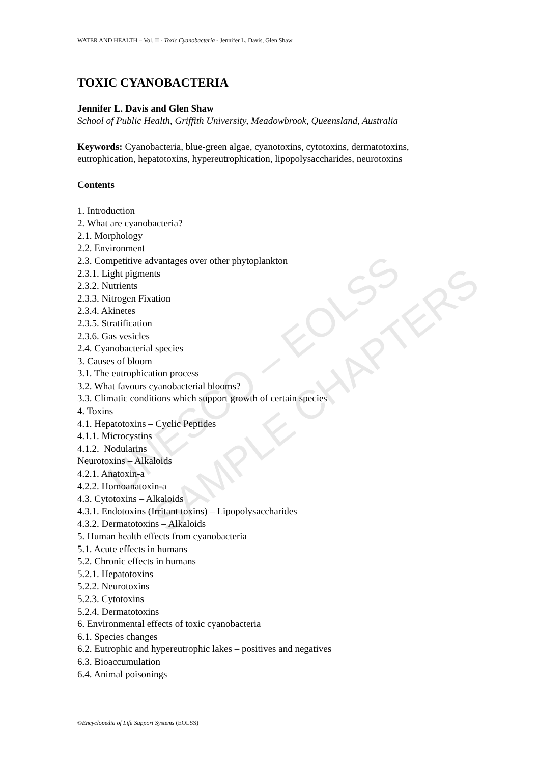UNESCO – EOLSS
SAMPLE CHAPTERS
WATER AND HEALTH – Vol. II - Toxic Cyanobacteria - Jennifer L. Davis, Glen Shaw
TOXIC CYANOBACTERIA
Jennifer L. Davis and Glen Shaw
School of Public Health, Griffith University, Meadowbrook, Queensland, Australia
Keywords: Cyanobacteria, blue-green algae, cyanotoxins, cytotoxins, dermatotoxins, eutrophication, hepatotoxins, hypereutrophication, lipopolysaccharides, neurotoxins
Contents
1. Introduction
2. What are cyanobacteria?
2.1. Morphology
2.2. Environment
2.3. Competitive advantages over other phytoplankton
2.3.1. Light pigments
2.3.2. Nutrients
2.3.3. Nitrogen Fixation
2.3.4. Akinetes
2.3.5. Stratification
2.3.6. Gas vesicles
2.4. Cyanobacterial species
3. Causes of bloom
3.1. The eutrophication process
3.2. What favours cyanobacterial blooms?
3.3. Climatic conditions which support growth of certain species
4. Toxins
4.1. Hepatotoxins – Cyclic Peptides
4.1.1. Microcystins
4.1.2. Nodularins
Neurotoxins – Alkaloids
4.2.1. Anatoxin-a
4.2.2. Homoanatoxin-a
4.3. Cytotoxins – Alkaloids
4.3.1. Endotoxins (Irritant toxins) – Lipopolysaccharides
4.3.2. Dermatotoxins – Alkaloids
5. Human health effects from cyanobacteria
5.1. Acute effects in humans
5.2. Chronic effects in humans
5.2.1. Hepatotoxins
5.2.2. Neurotoxins
5.2.3. Cytotoxins
5.2.4. Dermatotoxins
6. Environmental effects of toxic cyanobacteria
6.1. Species changes
6.2. Eutrophic and hypereutrophic lakes – positives and negatives
6.3. Bioaccumulation
6.4. Animal poisonings
©Encyclopedia of Life Support Systems (EOLSS)